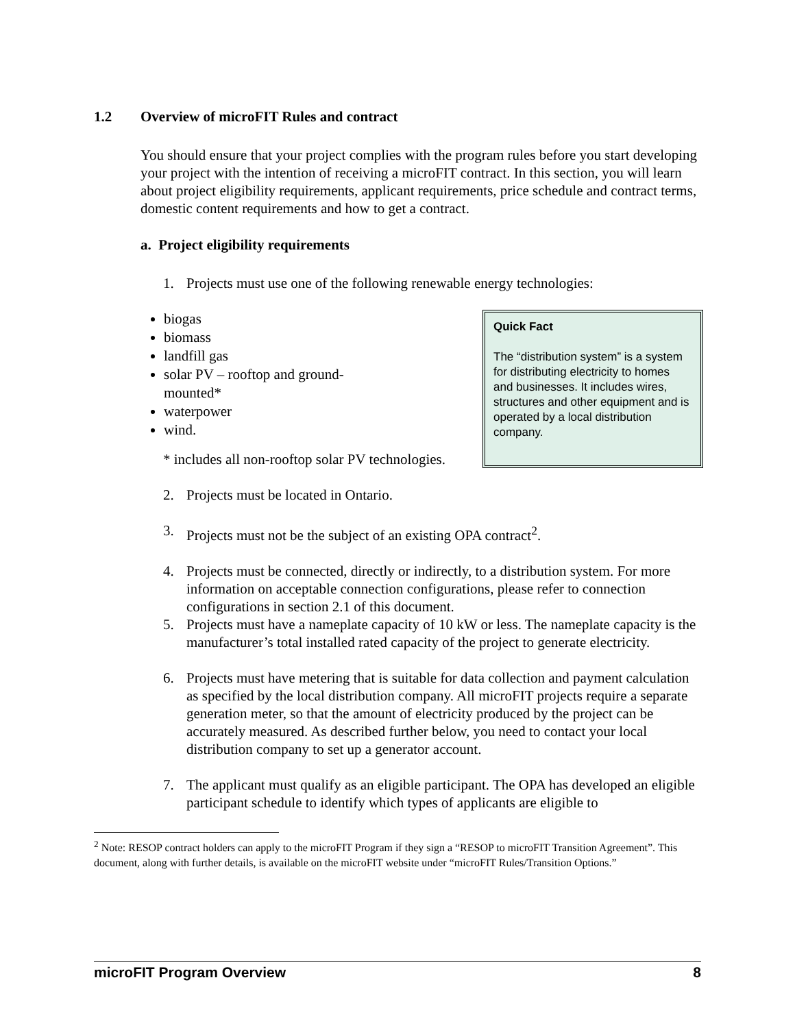1.2 Overview of microFIT Rules and contract
You should ensure that your project complies with the program rules before you start developing your project with the intention of receiving a microFIT contract. In this section, you will learn about project eligibility requirements, applicant requirements, price schedule and contract terms, domestic content requirements and how to get a contract.
a. Project eligibility requirements
1. Projects must use one of the following renewable energy technologies:
biogas
biomass
landfill gas
solar PV – rooftop and ground-mounted*
waterpower
wind.
* includes all non-rooftop solar PV technologies.
Quick Fact
The “distribution system” is a system for distributing electricity to homes and businesses. It includes wires, structures and other equipment and is operated by a local distribution company.
2. Projects must be located in Ontario.
3. Projects must not be the subject of an existing OPA contract<sup>2</sup>.
4. Projects must be connected, directly or indirectly, to a distribution system. For more information on acceptable connection configurations, please refer to connection configurations in section 2.1 of this document.
5. Projects must have a nameplate capacity of 10 kW or less. The nameplate capacity is the manufacturer’s total installed rated capacity of the project to generate electricity.
6. Projects must have metering that is suitable for data collection and payment calculation as specified by the local distribution company. All microFIT projects require a separate generation meter, so that the amount of electricity produced by the project can be accurately measured. As described further below, you need to contact your local distribution company to set up a generator account.
7. The applicant must qualify as an eligible participant. The OPA has developed an eligible participant schedule to identify which types of applicants are eligible to
<sup>2</sup> Note: RESOP contract holders can apply to the microFIT Program if they sign a “RESOP to microFIT Transition Agreement”. This document, along with further details, is available on the microFIT website under “microFIT Rules/Transition Options.”
microFIT Program Overview 8